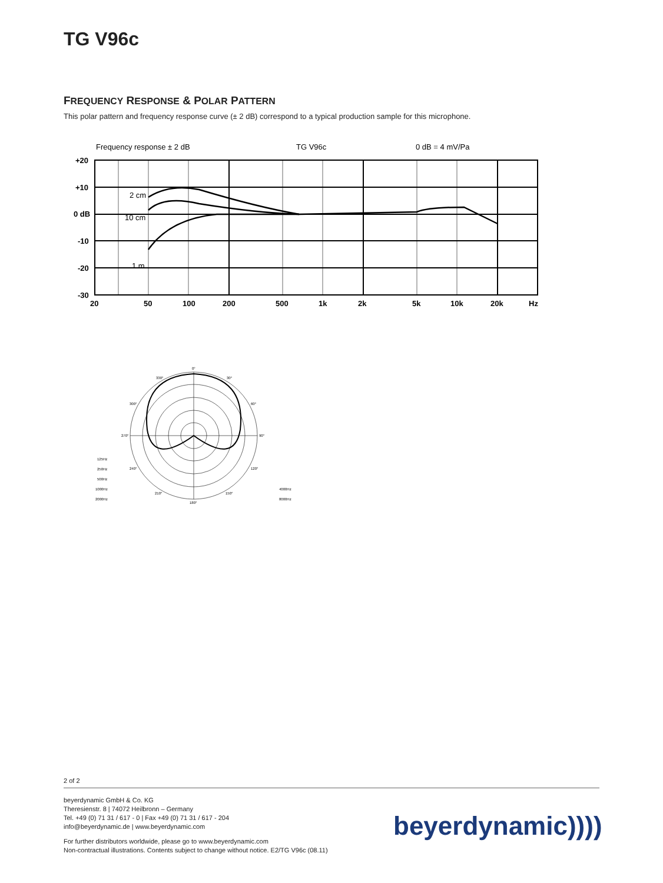TG V96c
FREQUENCY RESPONSE & POLAR PATTERN
This polar pattern and frequency response curve (± 2 dB) correspond to a typical production sample for this microphone.
Frequency response ± 2 dB
TG V96c
0 dB = 4 mV/Pa
2 cm
10 cm
1 m
+20
+10
0 dB
-10
-20
-30
20
50
100
200
500
1k
2k
5k
10k
20k
Hz
0°
330°
30°
300°
60°
270°
90°
240°
120°
210°
150°
180°
125Hz
250Hz
500Hz
1000Hz
2000Hz
4000Hz
8000Hz
2 of 2
beyerdynamic GmbH & Co. KG
Theresienstr. 8 | 74072 Heilbronn – Germany
Tel. +49 (0) 71 31 / 617 - 0 | Fax +49 (0) 71 31 / 617 - 204
info@beyerdynamic.de | www.beyerdynamic.com
For further distributors worldwide, please go to www.beyerdynamic.com
Non-contractual illustrations. Contents subject to change without notice. E2/TG V96c (08.11)
beyerdynamic))))